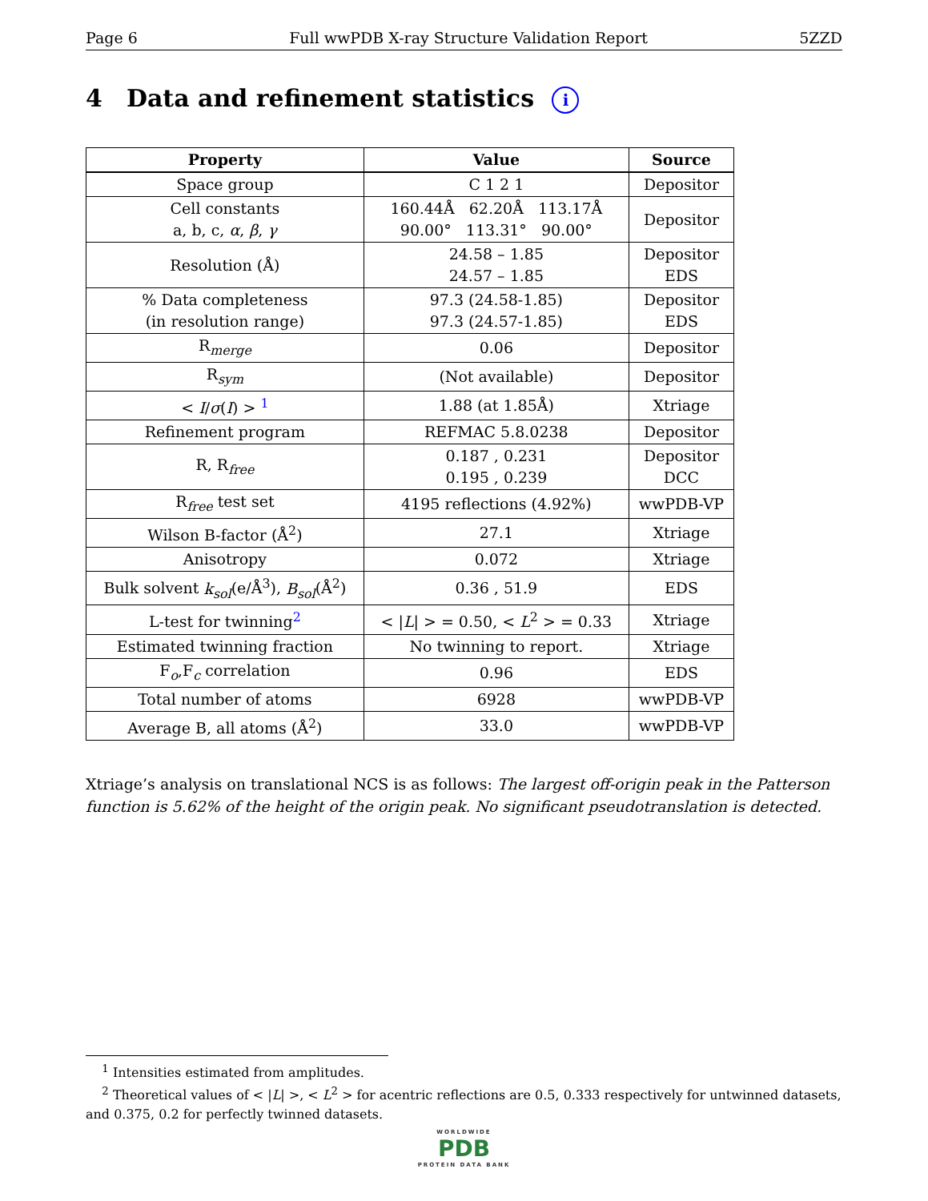Page 6 Full wwPDB X-ray Structure Validation Report 5ZZD
4 Data and refinement statistics i
| Property | Value | Source |
| --- | --- | --- |
| Space group | C 1 2 1 | Depositor |
| Cell constants a, b, c, α , β , γ | 160.44Å 62.20Å 113.17Å 90.00° 113.31° 90.00° | Depositor |
| Resolution (Å) | 24.58 – 1.85 24.57 – 1.85 | Depositor EDS |
| % Data completeness (in resolution range) | 97.3 (24.58-1.85) 97.3 (24.57-1.85) | Depositor EDS |
| R<sub>merge</sub> | 0.06 | Depositor |
| R<sub>sym</sub> | (Not available) | Depositor |
| < I / σ ( I ) > <sup>1</sup> | 1.88 (at 1.85Å) | Xtriage |
| Refinement program | REFMAC 5.8.0238 | Depositor |
| R, R<sub>free</sub> | 0.187 , 0.231 0.195 , 0.239 | Depositor DCC |
| R<sub>free</sub> test set | 4195 reflections (4.92%) | wwPDB-VP |
| Wilson B-factor (Å<sup>2</sup>) | 27.1 | Xtriage |
| Anisotropy | 0.072 | Xtriage |
| Bulk solvent k<sub>sol</sub> (e/Å<sup>3</sup>), B<sub>sol</sub> (Å<sup>2</sup>) | 0.36 , 51.9 | EDS |
| L-test for twinning<sup>2</sup> | < / L / > = 0.50, < L<sup>2</sup> > = 0.33 | Xtriage |
| Estimated twinning fraction | No twinning to report. | Xtriage |
| F<sub>o</sub>,F<sub>c</sub> correlation | 0.96 | EDS |
| Total number of atoms | 6928 | wwPDB-VP |
| Average B, all atoms (Å<sup>2</sup>) | 33.0 | wwPDB-VP |
Xtriage’s analysis on translational NCS is as follows: The largest off-origin peak in the Patterson function is 5.62% of the height of the origin peak. No significant pseudotranslation is detected.
<sup>1</sup> Intensities estimated from amplitudes.
<sup>2</sup> Theoretical values of < |L| >, < L<sup>2</sup> > for acentric reflections are 0.5, 0.333 respectively for untwinned datasets, and 0.375, 0.2 for perfectly twinned datasets.
WORLDWIDE
PDB
PROTEIN DATA BANK